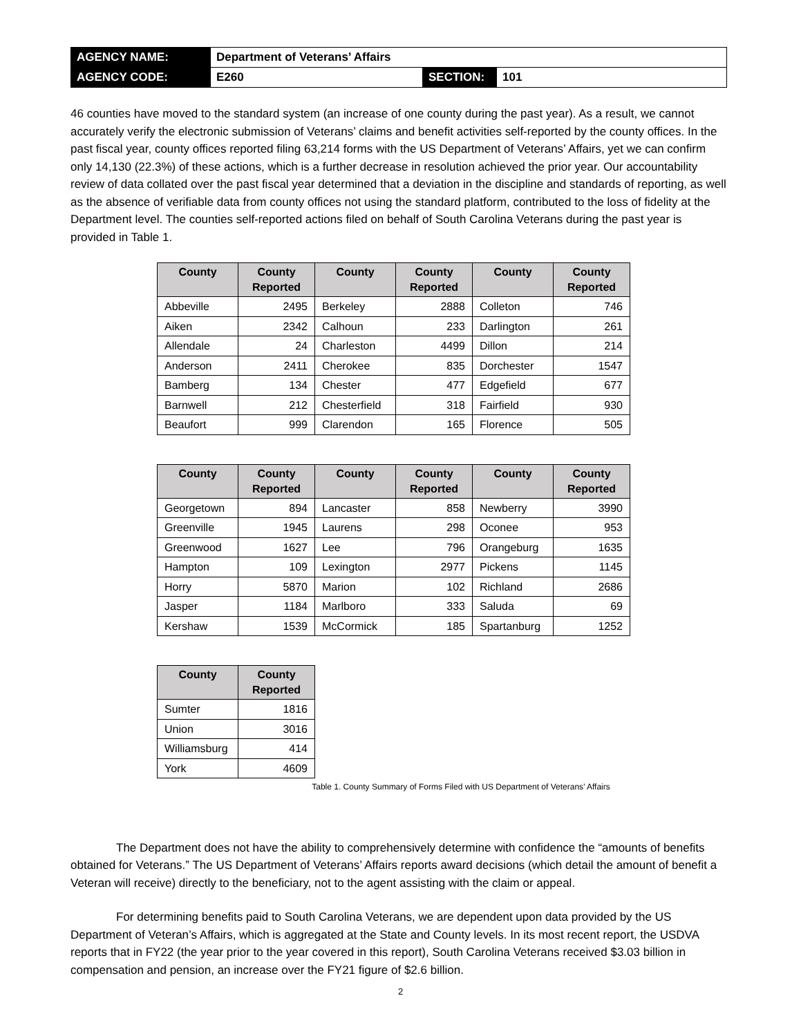| AGENCY NAME: | Department of Veterans’ Affairs | | |
| AGENCY CODE: | E260 | SECTION: | 101 |
46 counties have moved to the standard system (an increase of one county during the past year). As a result, we cannot accurately verify the electronic submission of Veterans’ claims and benefit activities self-reported by the county offices. In the past fiscal year, county offices reported filing 63,214 forms with the US Department of Veterans’ Affairs, yet we can confirm only 14,130 (22.3%) of these actions, which is a further decrease in resolution achieved the prior year. Our accountability review of data collated over the past fiscal year determined that a deviation in the discipline and standards of reporting, as well as the absence of verifiable data from county offices not using the standard platform, contributed to the loss of fidelity at the Department level. The counties self-reported actions filed on behalf of South Carolina Veterans during the past year is provided in Table 1.
| County | County Reported | County | County Reported | County | County Reported |
| --- | --- | --- | --- | --- | --- |
| Abbeville | 2495 | Berkeley | 2888 | Colleton | 746 |
| Aiken | 2342 | Calhoun | 233 | Darlington | 261 |
| Allendale | 24 | Charleston | 4499 | Dillon | 214 |
| Anderson | 2411 | Cherokee | 835 | Dorchester | 1547 |
| Bamberg | 134 | Chester | 477 | Edgefield | 677 |
| Barnwell | 212 | Chesterfield | 318 | Fairfield | 930 |
| Beaufort | 999 | Clarendon | 165 | Florence | 505 |
| County | County Reported | County | County Reported | County | County Reported |
| --- | --- | --- | --- | --- | --- |
| Georgetown | 894 | Lancaster | 858 | Newberry | 3990 |
| Greenville | 1945 | Laurens | 298 | Oconee | 953 |
| Greenwood | 1627 | Lee | 796 | Orangeburg | 1635 |
| Hampton | 109 | Lexington | 2977 | Pickens | 1145 |
| Horry | 5870 | Marion | 102 | Richland | 2686 |
| Jasper | 1184 | Marlboro | 333 | Saluda | 69 |
| Kershaw | 1539 | McCormick | 185 | Spartanburg | 1252 |
| County | County Reported |
| --- | --- |
| Sumter | 1816 |
| Union | 3016 |
| Williamsburg | 414 |
| York | 4609 |
Table 1. County Summary of Forms Filed with US Department of Veterans’ Affairs
The Department does not have the ability to comprehensively determine with confidence the “amounts of benefits obtained for Veterans.” The US Department of Veterans’ Affairs reports award decisions (which detail the amount of benefit a Veteran will receive) directly to the beneficiary, not to the agent assisting with the claim or appeal.
For determining benefits paid to South Carolina Veterans, we are dependent upon data provided by the US Department of Veteran’s Affairs, which is aggregated at the State and County levels. In its most recent report, the USDVA reports that in FY22 (the year prior to the year covered in this report), South Carolina Veterans received $3.03 billion in compensation and pension, an increase over the FY21 figure of $2.6 billion.
2